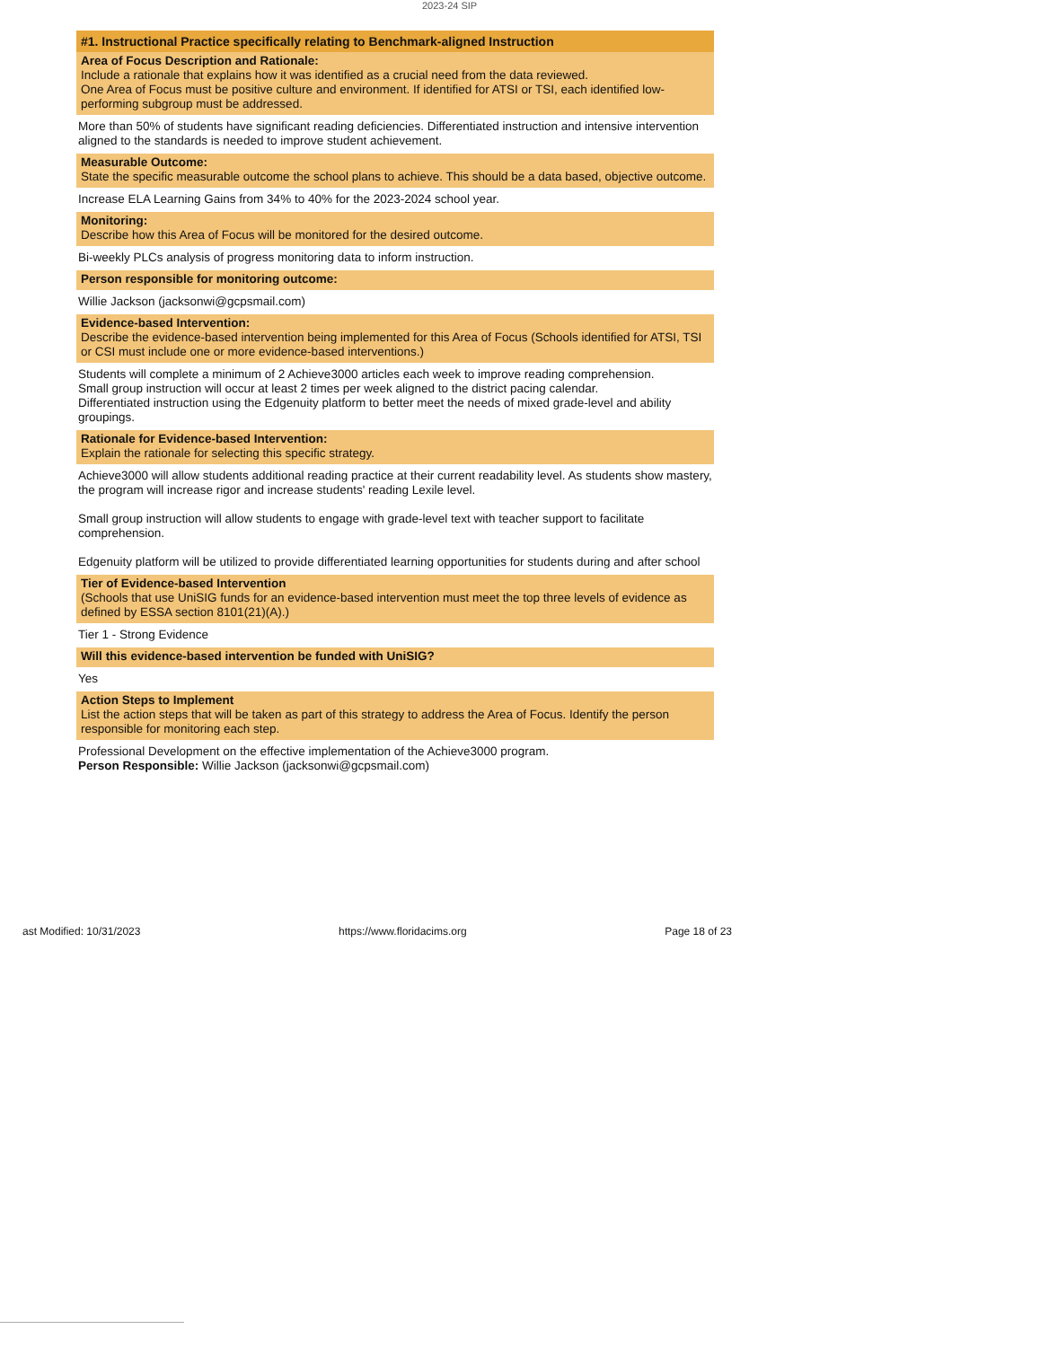2023-24 SIP
#1. Instructional Practice specifically relating to Benchmark-aligned Instruction
Area of Focus Description and Rationale:
Include a rationale that explains how it was identified as a crucial need from the data reviewed.
One Area of Focus must be positive culture and environment. If identified for ATSI or TSI, each identified low-performing subgroup must be addressed.
More than 50% of students have significant reading deficiencies. Differentiated instruction and intensive intervention aligned to the standards is needed to improve student achievement.
Measurable Outcome:
State the specific measurable outcome the school plans to achieve. This should be a data based, objective outcome.
Increase ELA Learning Gains from 34% to 40% for the 2023-2024 school year.
Monitoring:
Describe how this Area of Focus will be monitored for the desired outcome.
Bi-weekly PLCs analysis of progress monitoring data to inform instruction.
Person responsible for monitoring outcome:
Willie Jackson (jacksonwi@gcpsmail.com)
Evidence-based Intervention:
Describe the evidence-based intervention being implemented for this Area of Focus (Schools identified for ATSI, TSI or CSI must include one or more evidence-based interventions.)
Students will complete a minimum of 2 Achieve3000 articles each week to improve reading comprehension.
Small group instruction will occur at least 2 times per week aligned to the district pacing calendar.
Differentiated instruction using the Edgenuity platform to better meet the needs of mixed grade-level and ability groupings.
Rationale for Evidence-based Intervention:
Explain the rationale for selecting this specific strategy.
Achieve3000 will allow students additional reading practice at their current readability level. As students show mastery, the program will increase rigor and increase students' reading Lexile level.
Small group instruction will allow students to engage with grade-level text with teacher support to facilitate comprehension.
Edgenuity platform will be utilized to provide differentiated learning opportunities for students during and after school
Tier of Evidence-based Intervention
(Schools that use UniSIG funds for an evidence-based intervention must meet the top three levels of evidence as defined by ESSA section 8101(21)(A).)
Tier 1 - Strong Evidence
Will this evidence-based intervention be funded with UniSIG?
Yes
Action Steps to Implement
List the action steps that will be taken as part of this strategy to address the Area of Focus. Identify the person responsible for monitoring each step.
Professional Development on the effective implementation of the Achieve3000 program.
Person Responsible: Willie Jackson (jacksonwi@gcpsmail.com)
ast Modified: 10/31/2023 https://www.floridacims.org Page 18 of 23